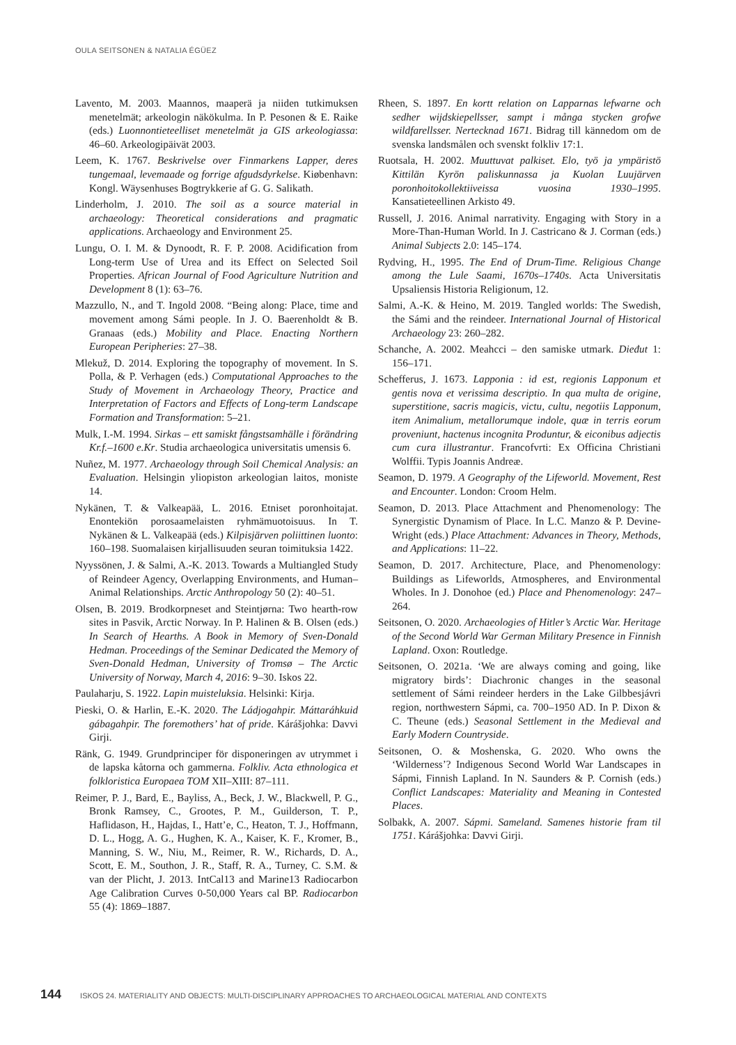OULA SEITSONEN & NATALIA ÉGÜEZ
Lavento, M. 2003. Maannos, maaperä ja niiden tutkimuksen menetelmät; arkeologin näkökulma. In P. Pesonen & E. Raike (eds.) Luonnontieteelliset menetelmät ja GIS arkeologiassa: 46–60. Arkeologipäivät 2003.
Leem, K. 1767. Beskrivelse over Finmarkens Lapper, deres tungemaal, levemaade og forrige afgudsdyrkelse. Kiøbenhavn: Kongl. Wäysenhuses Bogtrykkerie af G. G. Salikath.
Linderholm, J. 2010. The soil as a source material in archaeology: Theoretical considerations and pragmatic applications. Archaeology and Environment 25.
Lungu, O. I. M. & Dynoodt, R. F. P. 2008. Acidification from Long-term Use of Urea and its Effect on Selected Soil Properties. African Journal of Food Agriculture Nutrition and Development 8 (1): 63–76.
Mazzullo, N., and T. Ingold 2008. “Being along: Place, time and movement among Sámi people. In J. O. Baerenholdt & B. Granaas (eds.) Mobility and Place. Enacting Northern European Peripheries: 27–38.
Mlekuž, D. 2014. Exploring the topography of movement. In S. Polla, & P. Verhagen (eds.) Computational Approaches to the Study of Movement in Archaeology Theory, Practice and Interpretation of Factors and Effects of Long-term Landscape Formation and Transformation: 5–21.
Mulk, I.-M. 1994. Sirkas – ett samiskt fångstsamhälle i förändring Kr.f.–1600 e.Kr. Studia archaeologica universitatis umensis 6.
Nuñez, M. 1977. Archaeology through Soil Chemical Analysis: an Evaluation. Helsingin yliopiston arkeologian laitos, moniste 14.
Nykänen, T. & Valkeapää, L. 2016. Etniset poronhoitajat. Enontekiön porosaamelaisten ryhmämuotoisuus. In T. Nykänen & L. Valkeapää (eds.) Kilpisjärven poliittinen luonto: 160–198. Suomalaisen kirjallisuuden seuran toimituksia 1422.
Nyyssönen, J. & Salmi, A.-K. 2013. Towards a Multiangled Study of Reindeer Agency, Overlapping Environments, and Human–Animal Relationships. Arctic Anthropology 50 (2): 40–51.
Olsen, B. 2019. Brodkorpneset and Steintjørna: Two hearth-row sites in Pasvik, Arctic Norway. In P. Halinen & B. Olsen (eds.) In Search of Hearths. A Book in Memory of Sven-Donald Hedman. Proceedings of the Seminar Dedicated the Memory of Sven-Donald Hedman, University of Tromsø – The Arctic University of Norway, March 4, 2016: 9–30. Iskos 22.
Paulaharju, S. 1922. Lapin muisteluksia. Helsinki: Kirja.
Pieski, O. & Harlin, E.-K. 2020. The Ládjogahpir. Máttaráhkuid gábagahpir. The foremothers’ hat of pride. Kárášjohka: Davvi Girji.
Ränk, G. 1949. Grundprinciper för disponeringen av utrymmet i de lapska kåtorna och gammerna. Folkliv. Acta ethnologica et folkloristica Europaea TOM XII–XIII: 87–111.
Reimer, P. J., Bard, E., Bayliss, A., Beck, J. W., Blackwell, P. G., Bronk Ramsey, C., Grootes, P. M., Guilderson, T. P., Haflidason, H., Hajdas, I., Hatt’e, C., Heaton, T. J., Hoffmann, D. L., Hogg, A. G., Hughen, K. A., Kaiser, K. F., Kromer, B., Manning, S. W., Niu, M., Reimer, R. W., Richards, D. A., Scott, E. M., Southon, J. R., Staff, R. A., Turney, C. S.M. & van der Plicht, J. 2013. IntCal13 and Marine13 Radiocarbon Age Calibration Curves 0-50,000 Years cal BP. Radiocarbon 55 (4): 1869–1887.
Rheen, S. 1897. En kortt relation on Lapparnas lefwarne och sedher wijdskiepellsser, sampt i många stycken grofwe wildfarellsser. Nertecknad 1671. Bidrag till kännedom om de svenska landsmålen och svenskt folkliv 17:1.
Ruotsala, H. 2002. Muuttuvat palkiset. Elo, työ ja ympäristö Kittilän Kyrön paliskunnassa ja Kuolan Luujärven poronhoitokollektiiveissa vuosina 1930–1995. Kansatieteellinen Arkisto 49.
Russell, J. 2016. Animal narrativity. Engaging with Story in a More-Than-Human World. In J. Castricano & J. Corman (eds.) Animal Subjects 2.0: 145–174.
Rydving, H., 1995. The End of Drum-Time. Religious Change among the Lule Saami, 1670s–1740s. Acta Universitatis Upsaliensis Historia Religionum, 12.
Salmi, A.-K. & Heino, M. 2019. Tangled worlds: The Swedish, the Sámi and the reindeer. International Journal of Historical Archaeology 23: 260–282.
Schanche, A. 2002. Meahcci – den samiske utmark. Dieđut 1: 156–171.
Schefferus, J. 1673. Lapponia : id est, regionis Lapponum et gentis nova et verissima descriptio. In qua multa de origine, superstitione, sacris magicis, victu, cultu, negotiis Lapponum, item Animalium, metallorumque indole, quæ in terris eorum proveniunt, hactenus incognita Produntur, & eiconibus adjectis cum cura illustrantur. Francofvrti: Ex Officina Christiani Wolffii. Typis Joannis Andreæ.
Seamon, D. 1979. A Geography of the Lifeworld. Movement, Rest and Encounter. London: Croom Helm.
Seamon, D. 2013. Place Attachment and Phenomenology: The Synergistic Dynamism of Place. In L.C. Manzo & P. Devine-Wright (eds.) Place Attachment: Advances in Theory, Methods, and Applications: 11–22.
Seamon, D. 2017. Architecture, Place, and Phenomenology: Buildings as Lifeworlds, Atmospheres, and Environmental Wholes. In J. Donohoe (ed.) Place and Phenomenology: 247–264.
Seitsonen, O. 2020. Archaeologies of Hitler’s Arctic War. Heritage of the Second World War German Military Presence in Finnish Lapland. Oxon: Routledge.
Seitsonen, O. 2021a. ‘We are always coming and going, like migratory birds’: Diachronic changes in the seasonal settlement of Sámi reindeer herders in the Lake Gilbbesjávri region, northwestern Sápmi, ca. 700–1950 AD. In P. Dixon & C. Theune (eds.) Seasonal Settlement in the Medieval and Early Modern Countryside.
Seitsonen, O. & Moshenska, G. 2020. Who owns the ‘Wilderness’? Indigenous Second World War Landscapes in Sápmi, Finnish Lapland. In N. Saunders & P. Cornish (eds.) Conflict Landscapes: Materiality and Meaning in Contested Places.
Solbakk, A. 2007. Sápmi. Sameland. Samenes historie fram til 1751. Kárášjohka: Davvi Girji.
144 ISKOS 24. MATERIALITY AND OBJECTS: MULTI-DISCIPLINARY APPROACHES TO ARCHAEOLOGICAL MATERIAL AND CONTEXTS